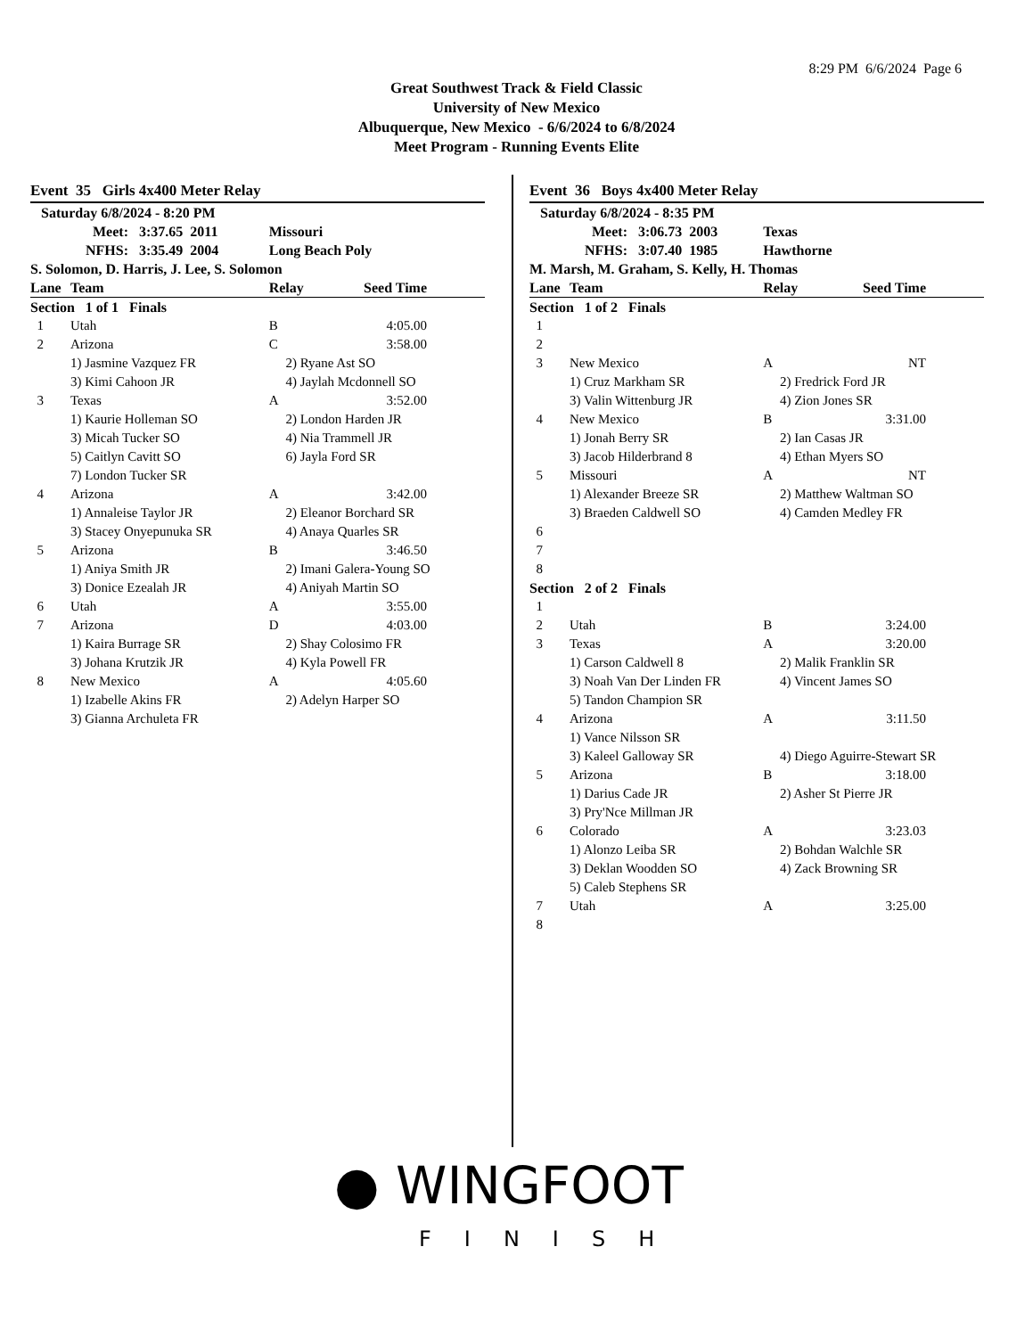8:29 PM 6/6/2024 Page 6
Great Southwest Track & Field Classic
University of New Mexico
Albuquerque, New Mexico - 6/6/2024 to 6/8/2024
Meet Program - Running Events Elite
Event 35 Girls 4x400 Meter Relay
| Saturday 6/8/2024 - 8:20 PM | | | |
| Meet: 3:37.65 2011 | | Missouri | |
| NFHS: 3:35.49 2004 | | Long Beach Poly | |
| S. Solomon, D. Harris, J. Lee, S. Solomon | | | |
| Lane | Team | Relay | Seed Time |
| Section 1 of 1 Finals | | | |
| 1 | Utah | B | 4:05.00 |
| 2 | Arizona | C | 3:58.00 |
| | 1) Jasmine Vazquez FR | 2) Ryane Ast SO | |
| | 3) Kimi Cahoon JR | 4) Jaylah Mcdonnell SO | |
| 3 | Texas | A | 3:52.00 |
| | 1) Kaurie Holleman SO | 2) London Harden JR | |
| | 3) Micah Tucker SO | 4) Nia Trammell JR | |
| | 5) Caitlyn Cavitt SO | 6) Jayla Ford SR | |
| | 7) London Tucker SR | | |
| 4 | Arizona | A | 3:42.00 |
| | 1) Annaleise Taylor JR | 2) Eleanor Borchard SR | |
| | 3) Stacey Onyepunuka SR | 4) Anaya Quarles SR | |
| 5 | Arizona | B | 3:46.50 |
| | 1) Aniya Smith JR | 2) Imani Galera-Young SO | |
| | 3) Donice Ezealah JR | 4) Aniyah Martin SO | |
| 6 | Utah | A | 3:55.00 |
| 7 | Arizona | D | 4:03.00 |
| | 1) Kaira Burrage SR | 2) Shay Colosimo FR | |
| | 3) Johana Krutzik JR | 4) Kyla Powell FR | |
| 8 | New Mexico | A | 4:05.60 |
| | 1) Izabelle Akins FR | 2) Adelyn Harper SO | |
| | 3) Gianna Archuleta FR | | |
Event 36 Boys 4x400 Meter Relay
| Saturday 6/8/2024 - 8:35 PM | | | |
| Meet: 3:06.73 2003 | | Texas | |
| NFHS: 3:07.40 1985 | | Hawthorne | |
| M. Marsh, M. Graham, S. Kelly, H. Thomas | | | |
| Lane | Team | Relay | Seed Time |
| Section 1 of 2 Finals | | | |
| 1 | | | |
| 2 | | | |
| 3 | New Mexico | A | NT |
| | 1) Cruz Markham SR | 2) Fredrick Ford JR | |
| | 3) Valin Wittenburg JR | 4) Zion Jones SR | |
| 4 | New Mexico | B | 3:31.00 |
| | 1) Jonah Berry SR | 2) Ian Casas JR | |
| | 3) Jacob Hilderbrand 8 | 4) Ethan Myers SO | |
| 5 | Missouri | A | NT |
| | 1) Alexander Breeze SR | 2) Matthew Waltman SO | |
| | 3) Braeden Caldwell SO | 4) Camden Medley FR | |
| 6 | | | |
| 7 | | | |
| 8 | | | |
| Section 2 of 2 Finals | | | |
| 1 | | | |
| 2 | Utah | B | 3:24.00 |
| 3 | Texas | A | 3:20.00 |
| | 1) Carson Caldwell 8 | 2) Malik Franklin SR | |
| | 3) Noah Van Der Linden FR | 4) Vincent James SO | |
| | 5) Tandon Champion SR | | |
| 4 | Arizona | A | 3:11.50 |
| | 1) Vance Nilsson SR | | |
| | 3) Kaleel Galloway SR | 4) Diego Aguirre-Stewart SR | |
| 5 | Arizona | B | 3:18.00 |
| | 1) Darius Cade JR | 2) Asher St Pierre JR | |
| | 3) Pry'Nce Millman JR | | |
| 6 | Colorado | A | 3:23.03 |
| | 1) Alonzo Leiba SR | 2) Bohdan Walchle SR | |
| | 3) Deklan Woodden SO | 4) Zack Browning SR | |
| | 5) Caleb Stephens SR | | |
| 7 | Utah | A | 3:25.00 |
| 8 | | | |
● WINGFOOT
FINISH